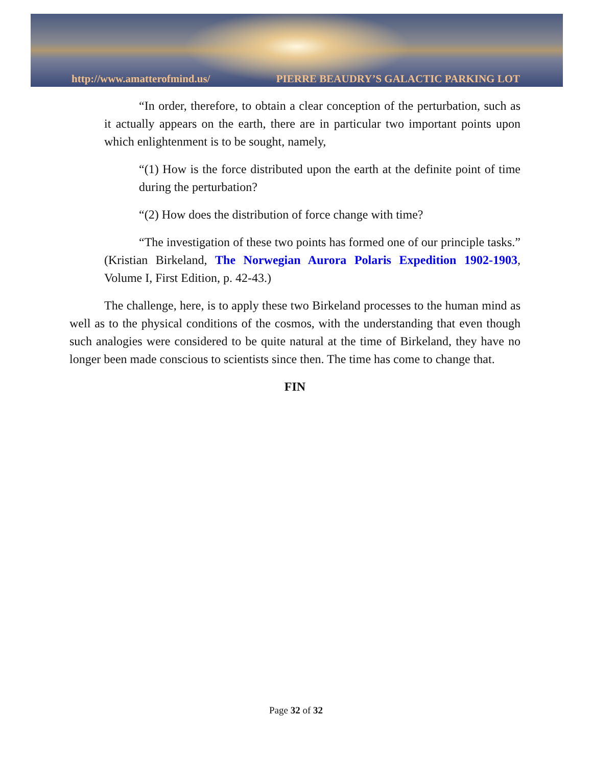http://www.amatterofmind.us/ PIERRE BEAUDRY’S GALACTIC PARKING LOT
“In order, therefore, to obtain a clear conception of the perturbation, such as it actually appears on the earth, there are in particular two important points upon which enlightenment is to be sought, namely,
“(1) How is the force distributed upon the earth at the definite point of time during the perturbation?
“(2) How does the distribution of force change with time?
“The investigation of these two points has formed one of our principle tasks.” (Kristian Birkeland, The Norwegian Aurora Polaris Expedition 1902-1903, Volume I, First Edition, p. 42-43.)
The challenge, here, is to apply these two Birkeland processes to the human mind as well as to the physical conditions of the cosmos, with the understanding that even though such analogies were considered to be quite natural at the time of Birkeland, they have no longer been made conscious to scientists since then. The time has come to change that.
FIN
Page 32 of 32